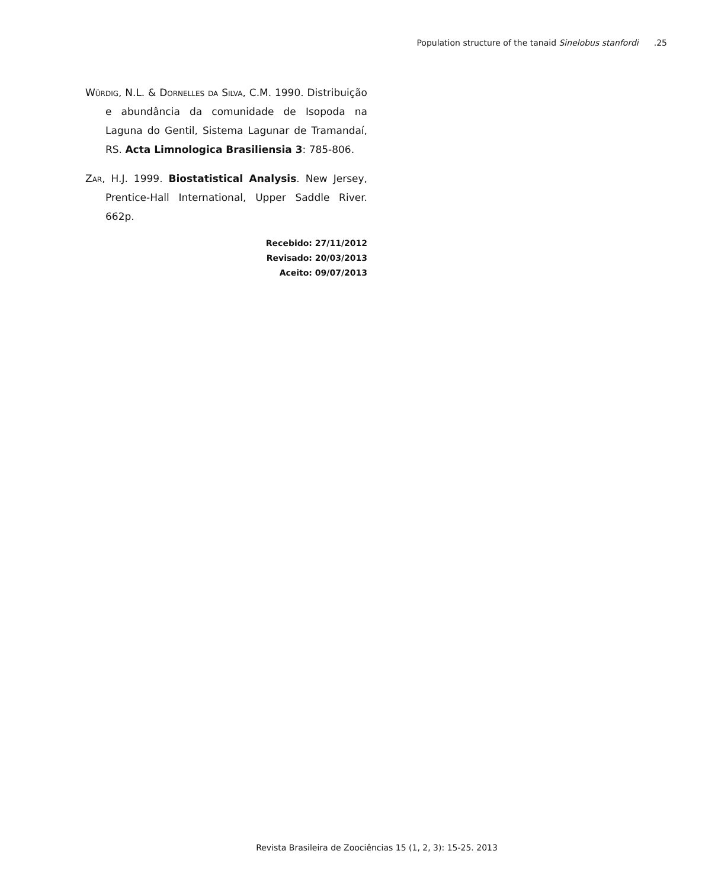Population structure of the tanaid Sinelobus stanfordi.25
Würdig, N.L. & Dornelles da Silva, C.M. 1990. Distribuição e abundância da comunidade de Isopoda na Laguna do Gentil, Sistema Lagunar de Tramandaí, RS. Acta Limnologica Brasiliensia 3: 785-806.
Zar, H.J. 1999. Biostatistical Analysis. New Jersey, Prentice-Hall International, Upper Saddle River. 662p.
Recebido: 27/11/2012
Revisado: 20/03/2013
Aceito: 09/07/2013
Revista Brasileira de Zoociências 15 (1, 2, 3): 15-25. 2013